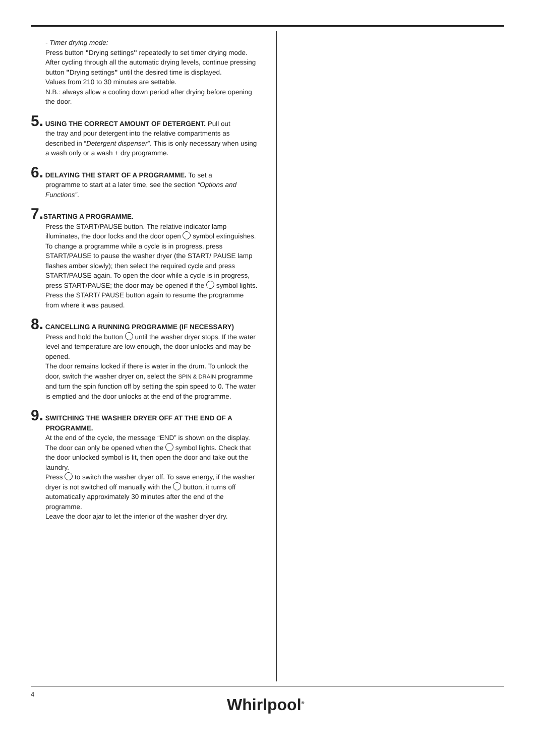- Timer drying mode:
Press button "Drying settings" repeatedly to set timer drying mode. After cycling through all the automatic drying levels, continue pressing button "Drying settings" until the desired time is displayed.
Values from 210 to 30 minutes are settable.
N.B.: always allow a cooling down period after drying before opening the door.
5. USING THE CORRECT AMOUNT OF DETERGENT. Pull out
the tray and pour detergent into the relative compartments as described in “Detergent dispenser”. This is only necessary when using a wash only or a wash + dry programme.
6. DELAYING THE START OF A PROGRAMME. To set a
programme to start at a later time, see the section “Options and Functions”.
7. STARTING A PROGRAMME.
Press the START/PAUSE button. The relative indicator lamp illuminates, the door locks and the door open symbol extinguishes. To change a programme while a cycle is in progress, press START/PAUSE to pause the washer dryer (the START/ PAUSE lamp flashes amber slowly); then select the required cycle and press START/PAUSE again. To open the door while a cycle is in progress, press START/PAUSE; the door may be opened if the symbol lights. Press the START/ PAUSE button again to resume the programme from where it was paused.
8. CANCELLING A RUNNING PROGRAMME (IF NECESSARY)
Press and hold the button until the washer dryer stops. If the water level and temperature are low enough, the door unlocks and may be opened.
The door remains locked if there is water in the drum. To unlock the door, switch the washer dryer on, select the SPIN & DRAIN programme and turn the spin function off by setting the spin speed to 0. The water is emptied and the door unlocks at the end of the programme.
9. SWITCHING THE WASHER DRYER OFF AT THE END OF A
PROGRAMME.
At the end of the cycle, the message “END” is shown on the display. The door can only be opened when the symbol lights. Check that the door unlocked symbol is lit, then open the door and take out the laundry.
Press to switch the washer dryer off. To save energy, if the washer dryer is not switched off manually with the button, it turns off automatically approximately 30 minutes after the end of the programme.
Leave the door ajar to let the interior of the washer dryer dry.
4
Whirlpool<sup>®</sup>